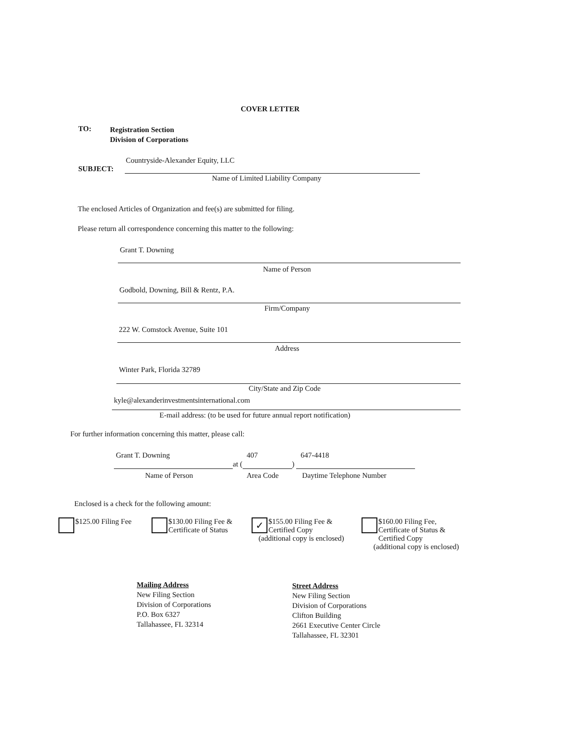COVER LETTER
TO:
Registration Section
Division of Corporations
Countryside-Alexander Equity, LLC
SUBJECT:
Name of Limited Liability Company
The enclosed Articles of Organization and fee(s) are submitted for filing.
Please return all correspondence concerning this matter to the following:
Grant T. Downing
Name of Person
Godbold, Downing, Bill & Rentz, P.A.
Firm/Company
222 W. Comstock Avenue, Suite 101
Address
Winter Park, Florida 32789
City/State and Zip Code
kyle@alexanderinvestmentsinternational.com
E-mail address: (to be used for future annual report notification)
For further information concerning this matter, please call:
Grant T. Downing 407 647-4418
at ( )
Name of Person Area Code Daytime Telephone Number
Enclosed is a check for the following amount:
$125.00 Filing Fee
$130.00 Filing Fee &
Certificate of Status
✓ $155.00 Filing Fee &
Certified Copy
(additional copy is enclosed)
$160.00 Filing Fee,
Certificate of Status &
Certified Copy
(additional copy is enclosed)
Mailing Address
New Filing Section
Division of Corporations
P.O. Box 6327
Tallahassee, FL 32314
Street Address
New Filing Section
Division of Corporations
Clifton Building
2661 Executive Center Circle
Tallahassee, FL 32301